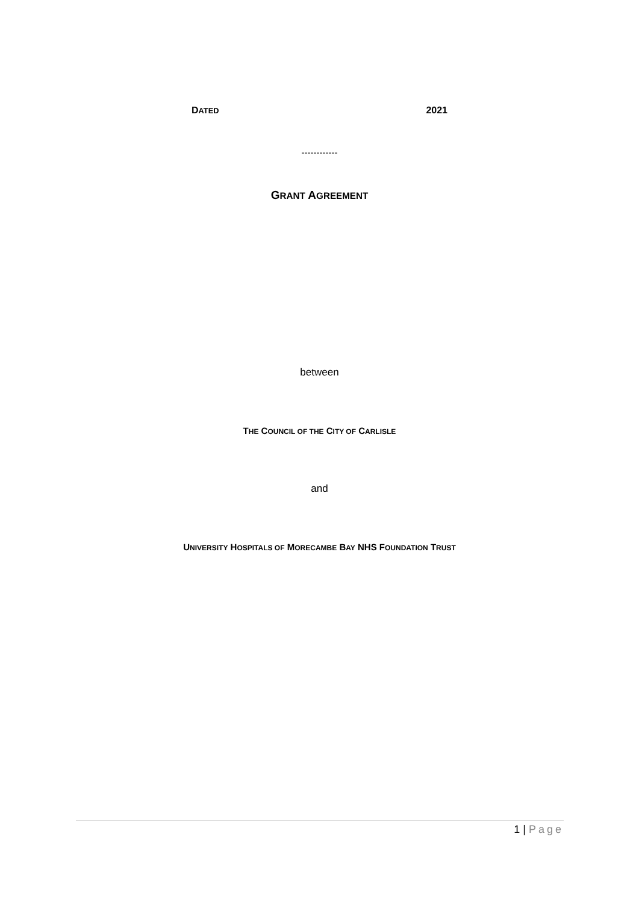DATED 2021
------------
GRANT AGREEMENT
between
THE COUNCIL OF THE CITY OF CARLISLE
and
UNIVERSITY HOSPITALS OF MORECAMBE BAY NHS FOUNDATION TRUST
1 | Page